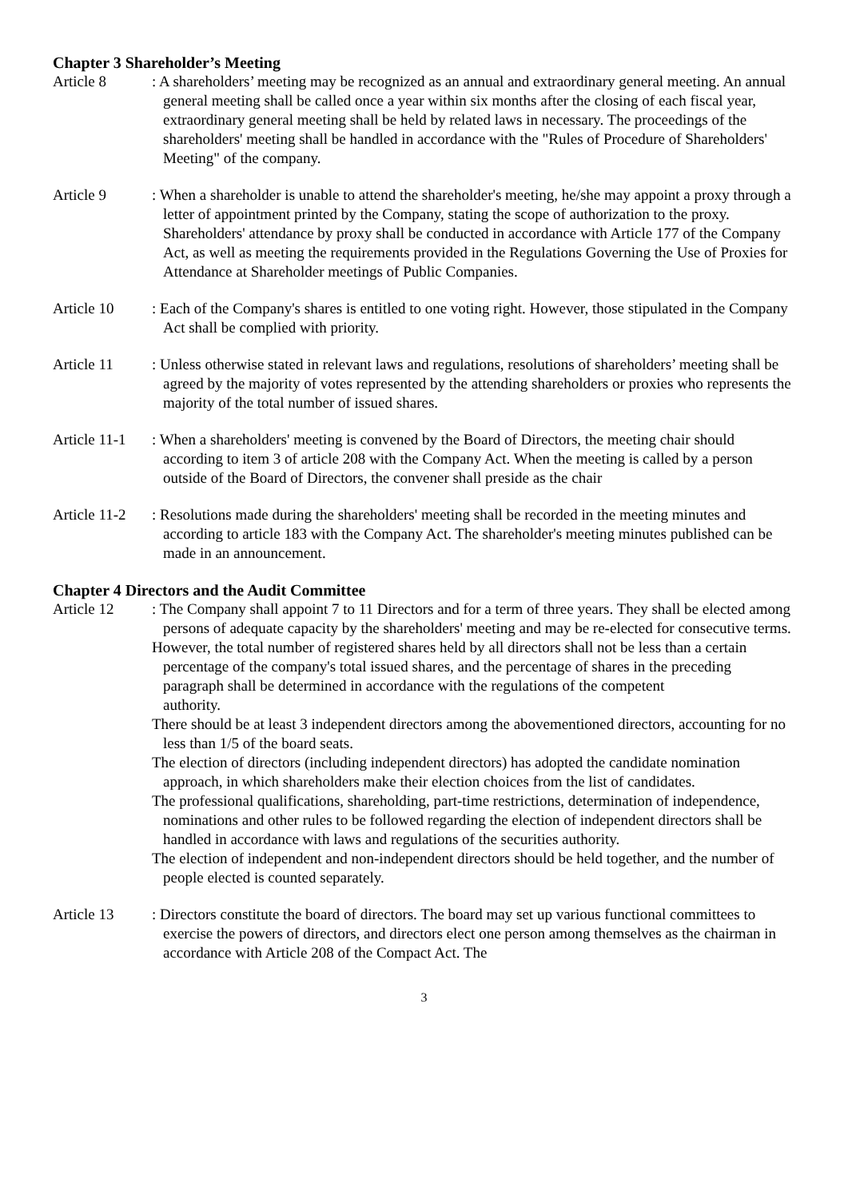Chapter 3 Shareholder’s Meeting
Article 8 : A shareholders’ meeting may be recognized as an annual and extraordinary general meeting. An annual general meeting shall be called once a year within six months after the closing of each fiscal year, extraordinary general meeting shall be held by related laws in necessary. The proceedings of the shareholders' meeting shall be handled in accordance with the "Rules of Procedure of Shareholders' Meeting" of the company.
Article 9 : When a shareholder is unable to attend the shareholder's meeting, he/she may appoint a proxy through a letter of appointment printed by the Company, stating the scope of authorization to the proxy. Shareholders' attendance by proxy shall be conducted in accordance with Article 177 of the Company Act, as well as meeting the requirements provided in the Regulations Governing the Use of Proxies for Attendance at Shareholder meetings of Public Companies.
Article 10 : Each of the Company's shares is entitled to one voting right. However, those stipulated in the Company Act shall be complied with priority.
Article 11 : Unless otherwise stated in relevant laws and regulations, resolutions of shareholders’ meeting shall be agreed by the majority of votes represented by the attending shareholders or proxies who represents the majority of the total number of issued shares.
Article 11-1
: When a shareholders' meeting is convened by the Board of Directors, the meeting chair should according to item 3 of article 208 with the Company Act. When the meeting is called by a person outside of the Board of Directors, the convener shall preside as the chair
Article 11-2
: Resolutions made during the shareholders' meeting shall be recorded in the meeting minutes and according to article 183 with the Company Act. The shareholder's meeting minutes published can be made in an announcement.
Chapter 4 Directors and the Audit Committee
Article 12 : The Company shall appoint 7 to 11 Directors and for a term of three years. They shall be elected among persons of adequate capacity by the shareholders' meeting and may be re-elected for consecutive terms.
However, the total number of registered shares held by all directors shall not be less than a certain percentage of the company's total issued shares, and the percentage of shares in the preceding paragraph shall be determined in accordance with the regulations of the competent
authority.
There should be at least 3 independent directors among the abovementioned directors, accounting for no less than 1/5 of the board seats.
The election of directors (including independent directors) has adopted the candidate nomination approach, in which shareholders make their election choices from the list of candidates.
The professional qualifications, shareholding, part-time restrictions, determination of independence, nominations and other rules to be followed regarding the election of independent directors shall be handled in accordance with laws and regulations of the securities authority.
The election of independent and non-independent directors should be held together, and the number of people elected is counted separately.
Article 13 : Directors constitute the board of directors. The board may set up various functional committees to exercise the powers of directors, and directors elect one person among themselves as the chairman in accordance with Article 208 of the Compact Act. The
3